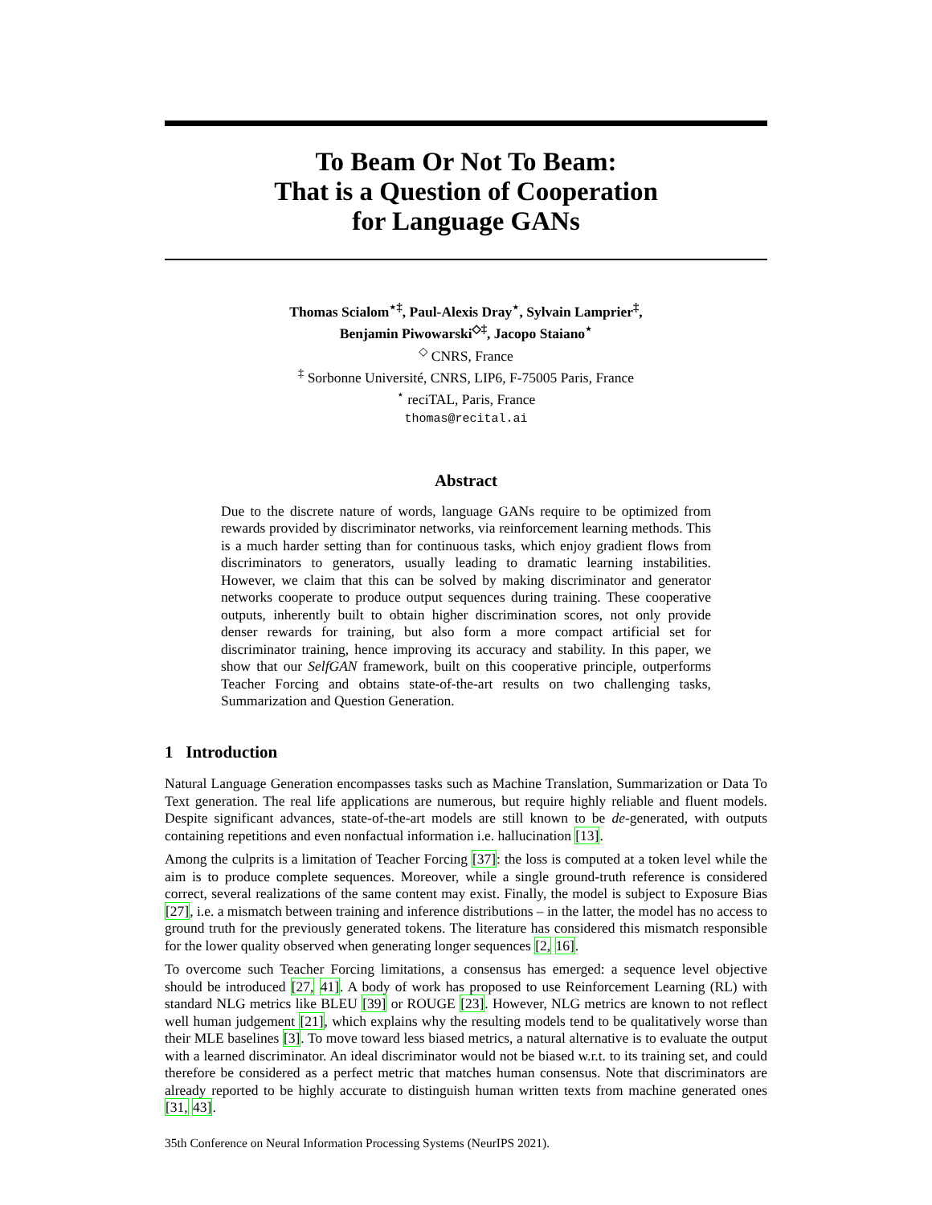To Beam Or Not To Beam:
That is a Question of Cooperation
for Language GANs
Thomas Scialom<sup>⋆‡</sup>, Paul-Alexis Dray<sup>⋆</sup>, Sylvain Lamprier<sup>‡</sup>,
Benjamin Piwowarski<sup>◇‡</sup>, Jacopo Staiano<sup>⋆</sup>
<sup>◇</sup> CNRS, France
<sup>‡</sup> Sorbonne Université, CNRS, LIP6, F-75005 Paris, France
<sup>⋆</sup> reciTAL, Paris, France
thomas@recital.ai
Abstract
Due to the discrete nature of words, language GANs require to be optimized from rewards provided by discriminator networks, via reinforcement learning methods. This is a much harder setting than for continuous tasks, which enjoy gradient flows from discriminators to generators, usually leading to dramatic learning instabilities. However, we claim that this can be solved by making discriminator and generator networks cooperate to produce output sequences during training. These cooperative outputs, inherently built to obtain higher discrimination scores, not only provide denser rewards for training, but also form a more compact artificial set for discriminator training, hence improving its accuracy and stability. In this paper, we show that our SelfGAN framework, built on this cooperative principle, outperforms Teacher Forcing and obtains state-of-the-art results on two challenging tasks, Summarization and Question Generation.
1 Introduction
Natural Language Generation encompasses tasks such as Machine Translation, Summarization or Data To Text generation. The real life applications are numerous, but require highly reliable and fluent models. Despite significant advances, state-of-the-art models are still known to be de-generated, with outputs containing repetitions and even nonfactual information i.e. hallucination [13].
Among the culprits is a limitation of Teacher Forcing [37]: the loss is computed at a token level while the aim is to produce complete sequences. Moreover, while a single ground-truth reference is considered correct, several realizations of the same content may exist. Finally, the model is subject to Exposure Bias [27], i.e. a mismatch between training and inference distributions – in the latter, the model has no access to ground truth for the previously generated tokens. The literature has considered this mismatch responsible for the lower quality observed when generating longer sequences [2, 16].
To overcome such Teacher Forcing limitations, a consensus has emerged: a sequence level objective should be introduced [27, 41]. A body of work has proposed to use Reinforcement Learning (RL) with standard NLG metrics like BLEU [39] or ROUGE [23]. However, NLG metrics are known to not reflect well human judgement [21], which explains why the resulting models tend to be qualitatively worse than their MLE baselines [3]. To move toward less biased metrics, a natural alternative is to evaluate the output with a learned discriminator. An ideal discriminator would not be biased w.r.t. to its training set, and could therefore be considered as a perfect metric that matches human consensus. Note that discriminators are already reported to be highly accurate to distinguish human written texts from machine generated ones [31, 43].
35th Conference on Neural Information Processing Systems (NeurIPS 2021).